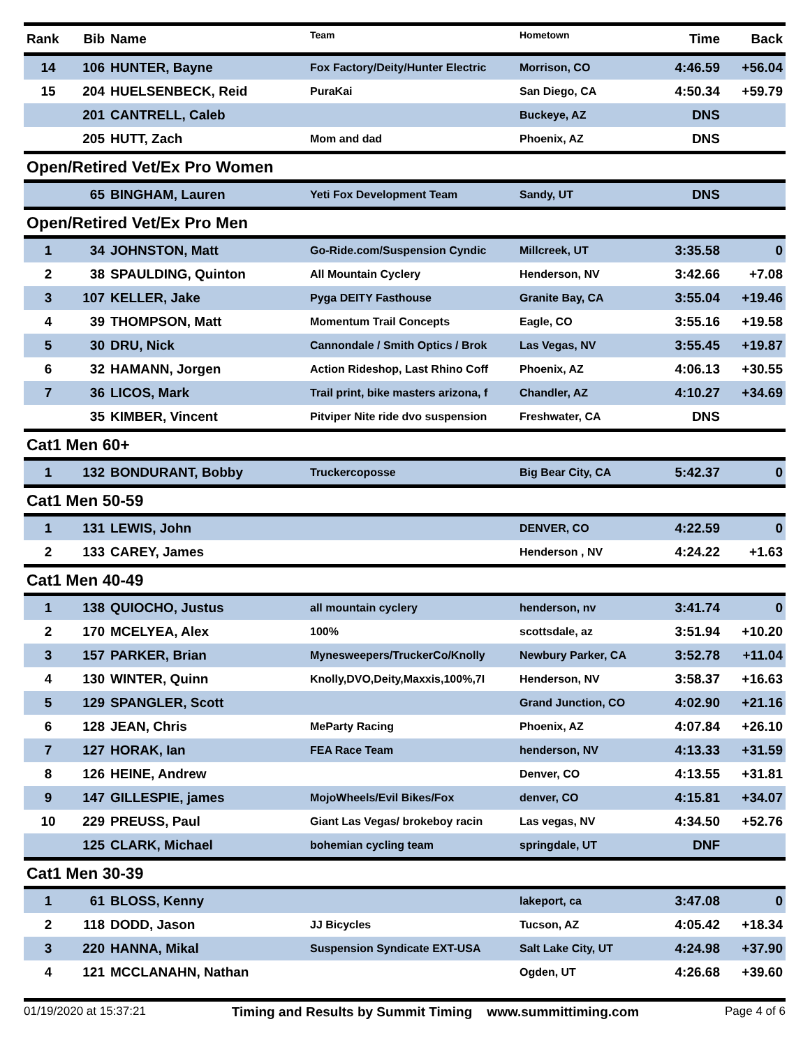| Rank | Bib | Name | Team | Hometown | Time | Back |
| --- | --- | --- | --- | --- | --- | --- |
| 14 | 106 | HUNTER, Bayne | Fox Factory/Deity/Hunter Electric | Morrison, CO | 4:46.59 | +56.04 |
| 15 | 204 | HUELSENBECK, Reid | PuraKai | San Diego, CA | 4:50.34 | +59.79 |
| | 201 | CANTRELL, Caleb | | Buckeye, AZ | DNS | |
| | 205 | HUTT, Zach | Mom and dad | Phoenix, AZ | DNS | |
| Open/Retired Vet/Ex Pro Women | | | | | | |
| | 65 | BINGHAM, Lauren | Yeti Fox Development Team | Sandy, UT | DNS | |
| Open/Retired Vet/Ex Pro Men | | | | | | |
| 1 | 34 | JOHNSTON, Matt | Go-Ride.com/Suspension Cyndic | Millcreek, UT | 3:35.58 | 0 |
| 2 | 38 | SPAULDING, Quinton | All Mountain Cyclery | Henderson, NV | 3:42.66 | +7.08 |
| 3 | 107 | KELLER, Jake | Pyga DEITY Fasthouse | Granite Bay, CA | 3:55.04 | +19.46 |
| 4 | 39 | THOMPSON, Matt | Momentum Trail Concepts | Eagle, CO | 3:55.16 | +19.58 |
| 5 | 30 | DRU, Nick | Cannondale / Smith Optics / Brok | Las Vegas, NV | 3:55.45 | +19.87 |
| 6 | 32 | HAMANN, Jorgen | Action Rideshop, Last Rhino Coff | Phoenix, AZ | 4:06.13 | +30.55 |
| 7 | 36 | LICOS, Mark | Trail print, bike masters arizona, f | Chandler, AZ | 4:10.27 | +34.69 |
| | 35 | KIMBER, Vincent | Pitviper Nite ride dvo suspension | Freshwater, CA | DNS | |
| Cat1 Men 60+ | | | | | | |
| 1 | 132 | BONDURANT, Bobby | Truckercoposse | Big Bear City, CA | 5:42.37 | 0 |
| Cat1 Men 50-59 | | | | | | |
| 1 | 131 | LEWIS, John | | DENVER, CO | 4:22.59 | 0 |
| 2 | 133 | CAREY, James | | Henderson , NV | 4:24.22 | +1.63 |
| Cat1 Men 40-49 | | | | | | |
| 1 | 138 | QUIOCHO, Justus | all mountain cyclery | henderson, nv | 3:41.74 | 0 |
| 2 | 170 | MCELYEA, Alex | 100% | scottsdale, az | 3:51.94 | +10.20 |
| 3 | 157 | PARKER, Brian | Mynesweepers/TruckerCo/Knolly | Newbury Parker, CA | 3:52.78 | +11.04 |
| 4 | 130 | WINTER, Quinn | Knolly,DVO,Deity,Maxxis,100%,7I | Henderson, NV | 3:58.37 | +16.63 |
| 5 | 129 | SPANGLER, Scott | | Grand Junction, CO | 4:02.90 | +21.16 |
| 6 | 128 | JEAN, Chris | MeParty Racing | Phoenix, AZ | 4:07.84 | +26.10 |
| 7 | 127 | HORAK, Ian | FEA Race Team | henderson, NV | 4:13.33 | +31.59 |
| 8 | 126 | HEINE, Andrew | | Denver, CO | 4:13.55 | +31.81 |
| 9 | 147 | GILLESPIE, james | MojoWheels/Evil Bikes/Fox | denver, CO | 4:15.81 | +34.07 |
| 10 | 229 | PREUSS, Paul | Giant Las Vegas/ brokeboy racin | Las vegas, NV | 4:34.50 | +52.76 |
| | 125 | CLARK, Michael | bohemian cycling team | springdale, UT | DNF | |
| Cat1 Men 30-39 | | | | | | |
| 1 | 61 | BLOSS, Kenny | | lakeport, ca | 3:47.08 | 0 |
| 2 | 118 | DODD, Jason | JJ Bicycles | Tucson, AZ | 4:05.42 | +18.34 |
| 3 | 220 | HANNA, Mikal | Suspension Syndicate EXT-USA | Salt Lake City, UT | 4:24.98 | +37.90 |
| 4 | 121 | MCCLANAHN, Nathan | | Ogden, UT | 4:26.68 | +39.60 |
01/19/2020 at 15:37:21 Timing and Results by Summit Timing www.summittiming.com Page 4 of 6